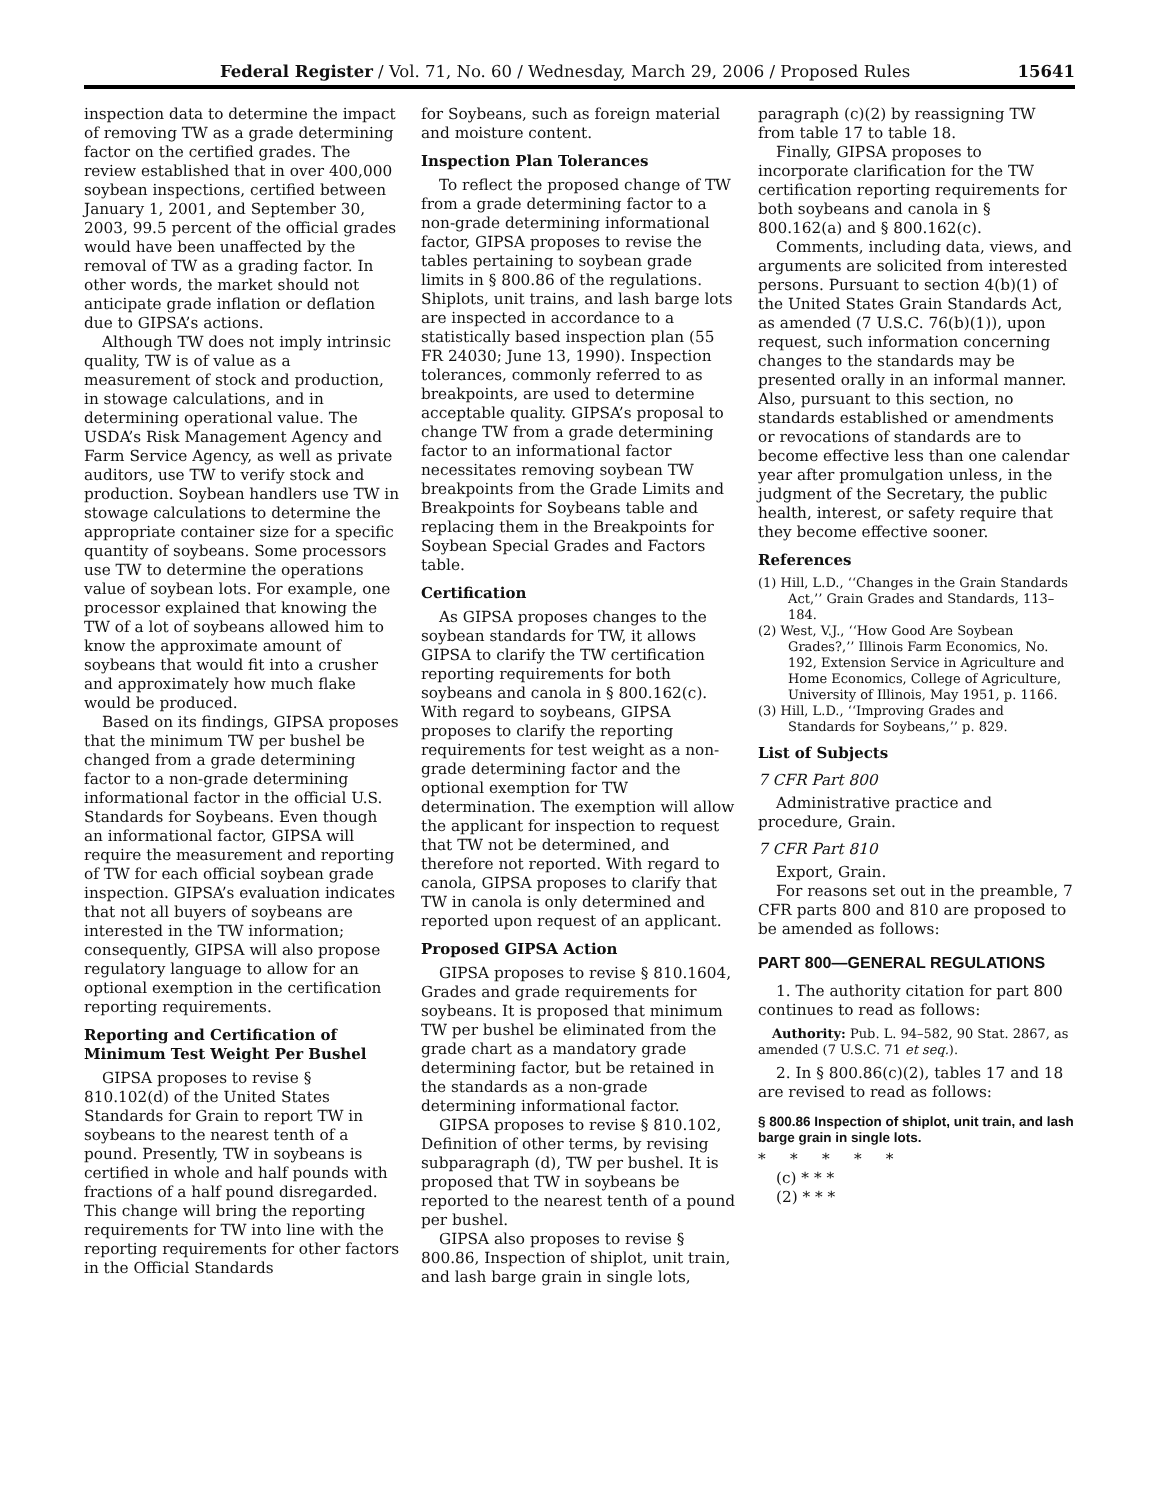Federal Register / Vol. 71, No. 60 / Wednesday, March 29, 2006 / Proposed Rules 15641
inspection data to determine the impact of removing TW as a grade determining factor on the certified grades. The review established that in over 400,000 soybean inspections, certified between January 1, 2001, and September 30, 2003, 99.5 percent of the official grades would have been unaffected by the removal of TW as a grading factor. In other words, the market should not anticipate grade inflation or deflation due to GIPSA’s actions.
Although TW does not imply intrinsic quality, TW is of value as a measurement of stock and production, in stowage calculations, and in determining operational value. The USDA’s Risk Management Agency and Farm Service Agency, as well as private auditors, use TW to verify stock and production. Soybean handlers use TW in stowage calculations to determine the appropriate container size for a specific quantity of soybeans. Some processors use TW to determine the operations value of soybean lots. For example, one processor explained that knowing the TW of a lot of soybeans allowed him to know the approximate amount of soybeans that would fit into a crusher and approximately how much flake would be produced.
Based on its findings, GIPSA proposes that the minimum TW per bushel be changed from a grade determining factor to a non-grade determining informational factor in the official U.S. Standards for Soybeans. Even though an informational factor, GIPSA will require the measurement and reporting of TW for each official soybean grade inspection. GIPSA’s evaluation indicates that not all buyers of soybeans are interested in the TW information; consequently, GIPSA will also propose regulatory language to allow for an optional exemption in the certification reporting requirements.
Reporting and Certification of Minimum Test Weight Per Bushel
GIPSA proposes to revise § 810.102(d) of the United States Standards for Grain to report TW in soybeans to the nearest tenth of a pound. Presently, TW in soybeans is certified in whole and half pounds with fractions of a half pound disregarded. This change will bring the reporting requirements for TW into line with the reporting requirements for other factors in the Official Standards
for Soybeans, such as foreign material and moisture content.
Inspection Plan Tolerances
To reflect the proposed change of TW from a grade determining factor to a non-grade determining informational factor, GIPSA proposes to revise the tables pertaining to soybean grade limits in § 800.86 of the regulations. Shiplots, unit trains, and lash barge lots are inspected in accordance to a statistically based inspection plan (55 FR 24030; June 13, 1990). Inspection tolerances, commonly referred to as breakpoints, are used to determine acceptable quality. GIPSA’s proposal to change TW from a grade determining factor to an informational factor necessitates removing soybean TW breakpoints from the Grade Limits and Breakpoints for Soybeans table and replacing them in the Breakpoints for Soybean Special Grades and Factors table.
Certification
As GIPSA proposes changes to the soybean standards for TW, it allows GIPSA to clarify the TW certification reporting requirements for both soybeans and canola in § 800.162(c). With regard to soybeans, GIPSA proposes to clarify the reporting requirements for test weight as a non-grade determining factor and the optional exemption for TW determination. The exemption will allow the applicant for inspection to request that TW not be determined, and therefore not reported. With regard to canola, GIPSA proposes to clarify that TW in canola is only determined and reported upon request of an applicant.
Proposed GIPSA Action
GIPSA proposes to revise § 810.1604, Grades and grade requirements for soybeans. It is proposed that minimum TW per bushel be eliminated from the grade chart as a mandatory grade determining factor, but be retained in the standards as a non-grade determining informational factor.
GIPSA proposes to revise § 810.102, Definition of other terms, by revising subparagraph (d), TW per bushel. It is proposed that TW in soybeans be reported to the nearest tenth of a pound per bushel.
GIPSA also proposes to revise § 800.86, Inspection of shiplot, unit train, and lash barge grain in single lots,
paragraph (c)(2) by reassigning TW from table 17 to table 18.
Finally, GIPSA proposes to incorporate clarification for the TW certification reporting requirements for both soybeans and canola in § 800.162(a) and § 800.162(c).
Comments, including data, views, and arguments are solicited from interested persons. Pursuant to section 4(b)(1) of the United States Grain Standards Act, as amended (7 U.S.C. 76(b)(1)), upon request, such information concerning changes to the standards may be presented orally in an informal manner. Also, pursuant to this section, no standards established or amendments or revocations of standards are to become effective less than one calendar year after promulgation unless, in the judgment of the Secretary, the public health, interest, or safety require that they become effective sooner.
References
(1) Hill, L.D., ‘‘Changes in the Grain Standards Act,’’ Grain Grades and Standards, 113–184.
(2) West, V.J., ‘‘How Good Are Soybean Grades?,’’ Illinois Farm Economics, No. 192, Extension Service in Agriculture and Home Economics, College of Agriculture, University of Illinois, May 1951, p. 1166.
(3) Hill, L.D., ‘‘Improving Grades and Standards for Soybeans,’’ p. 829.
List of Subjects
7 CFR Part 800
Administrative practice and procedure, Grain.
7 CFR Part 810
Export, Grain.
For reasons set out in the preamble, 7 CFR parts 800 and 810 are proposed to be amended as follows:
PART 800—GENERAL REGULATIONS
1. The authority citation for part 800 continues to read as follows:
Authority: Pub. L. 94–582, 90 Stat. 2867, as amended (7 U.S.C. 71 et seq.).
2. In § 800.86(c)(2), tables 17 and 18 are revised to read as follows:
§ 800.86 Inspection of shiplot, unit train, and lash barge grain in single lots.
* * * * *
(c) * * *
(2) * * *